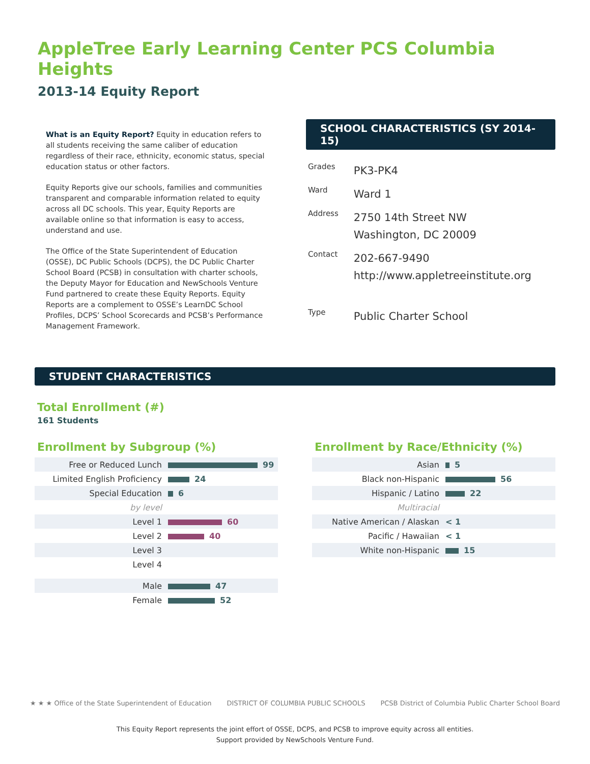AppleTree Early Learning Center PCS Columbia Heights
2013-14 Equity Report
What is an Equity Report? Equity in education refers to all students receiving the same caliber of education regardless of their race, ethnicity, economic status, special education status or other factors.
Equity Reports give our schools, families and communities transparent and comparable information related to equity across all DC schools. This year, Equity Reports are available online so that information is easy to access, understand and use.
The Office of the State Superintendent of Education (OSSE), DC Public Schools (DCPS), the DC Public Charter School Board (PCSB) in consultation with charter schools, the Deputy Mayor for Education and NewSchools Venture Fund partnered to create these Equity Reports. Equity Reports are a complement to OSSE’s LearnDC School Profiles, DCPS’ School Scorecards and PCSB’s Performance Management Framework.
SCHOOL CHARACTERISTICS (SY 2014-15)
| Grades | PK3-PK4 |
| Ward | Ward 1 |
| Address | 2750 14th Street NW Washington, DC 20009 |
| Contact | 202-667-9490 http://www.appletreeinstitute.org |
| Type | Public Charter School |
STUDENT CHARACTERISTICS
Total Enrollment (#)
161 Students
Enrollment by Subgroup (%)
| Free or Reduced Lunch | 99 |
| Limited English Proficiency | 24 |
| Special Education | 6 |
| by level | |
| Level 1 | 60 |
| Level 2 | 40 |
| Level 3 | |
| Level 4 | |
| Male | 47 |
| Female | 52 |
Enrollment by Race/Ethnicity (%)
| Asian | 5 |
| Black non-Hispanic | 56 |
| Hispanic / Latino | 22 |
| Multiracial | |
| Native American / Alaskan | < 1 |
| Pacific / Hawaiian | < 1 |
| White non-Hispanic | 15 |
★ ★ ★ Office of the State Superintendent of Education DISTRICT OF COLUMBIA PUBLIC SCHOOLS PCSB District of Columbia Public Charter School Board
This Equity Report represents the joint effort of OSSE, DCPS, and PCSB to improve equity across all entities.
Support provided by NewSchools Venture Fund.